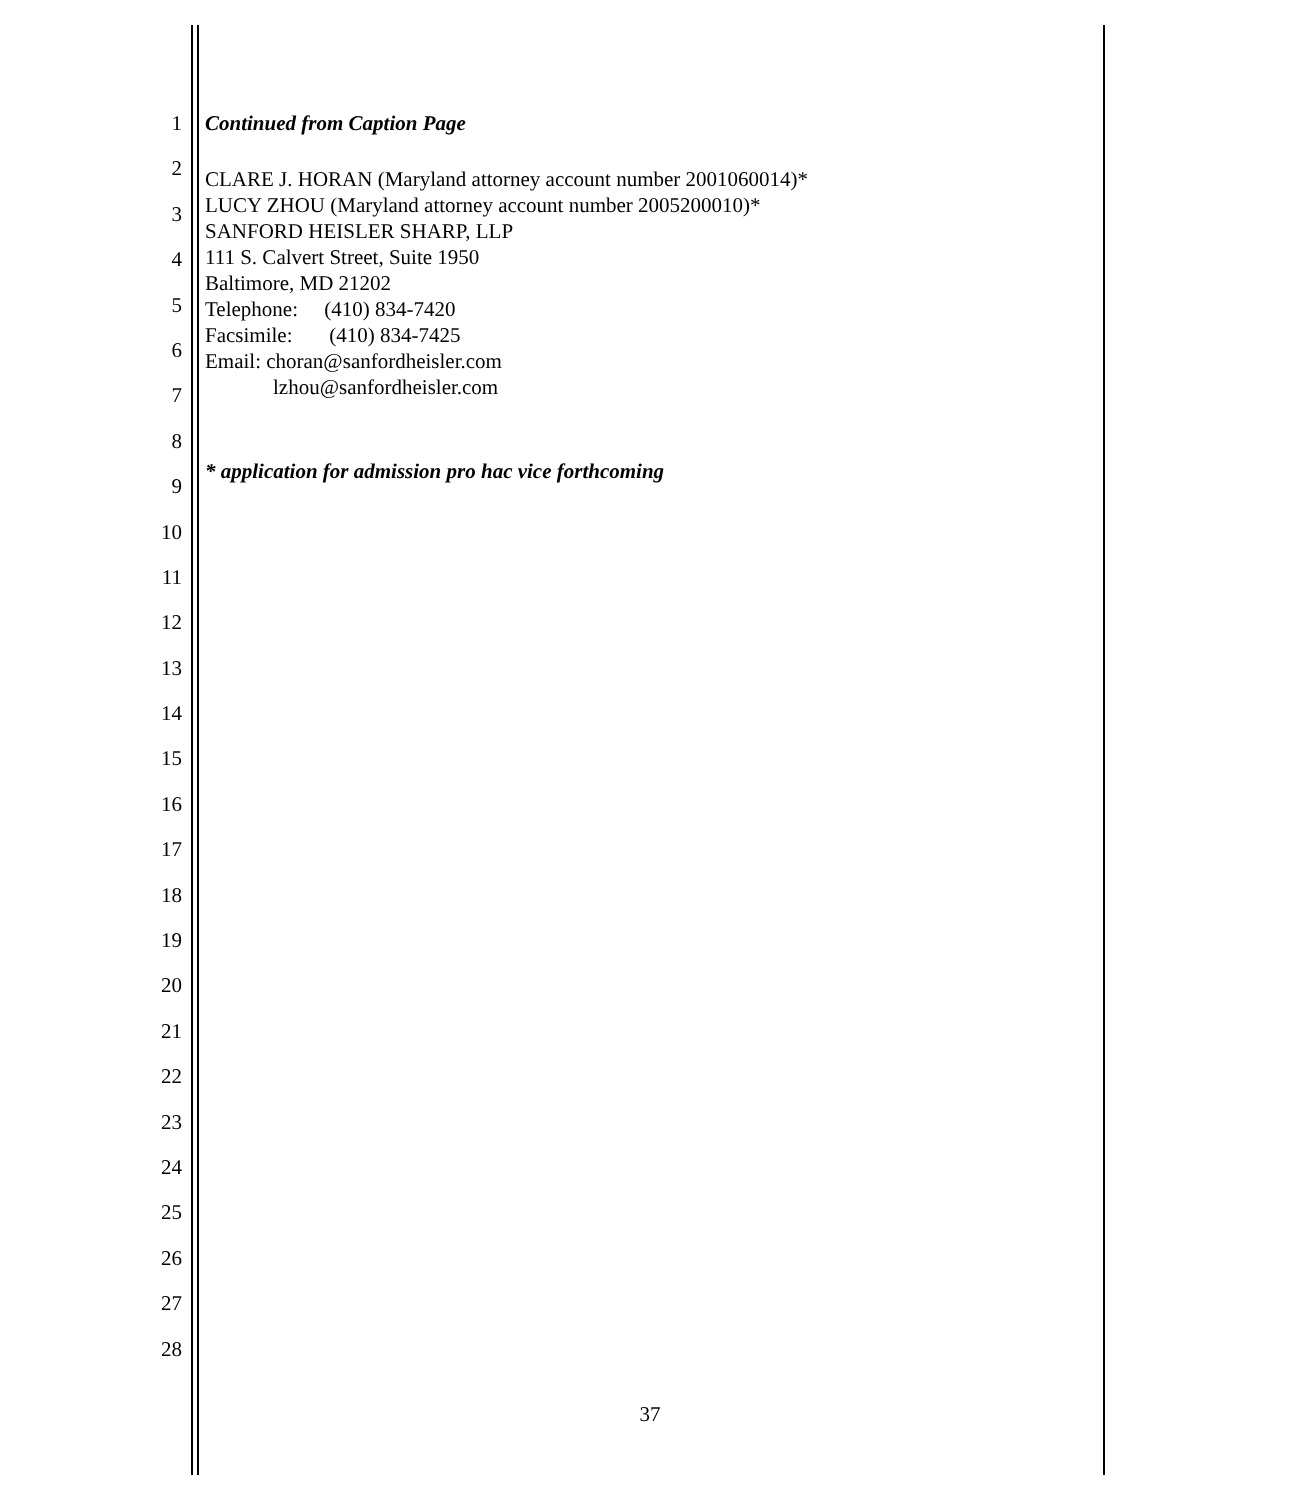1
2
3
4
5
6
7
8
9
10
11
12
13
14
15
16
17
18
19
20
21
22
23
24
25
26
27
28
Continued from Caption Page
CLARE J. HORAN (Maryland attorney account number 2001060014)*
LUCY ZHOU (Maryland attorney account number 2005200010)*
SANFORD HEISLER SHARP, LLP
111 S. Calvert Street, Suite 1950
Baltimore, MD 21202
Telephone: (410) 834-7420
Facsimile: (410) 834-7425
Email: choran@sanfordheisler.com
lzhou@sanfordheisler.com
* application for admission pro hac vice forthcoming
37